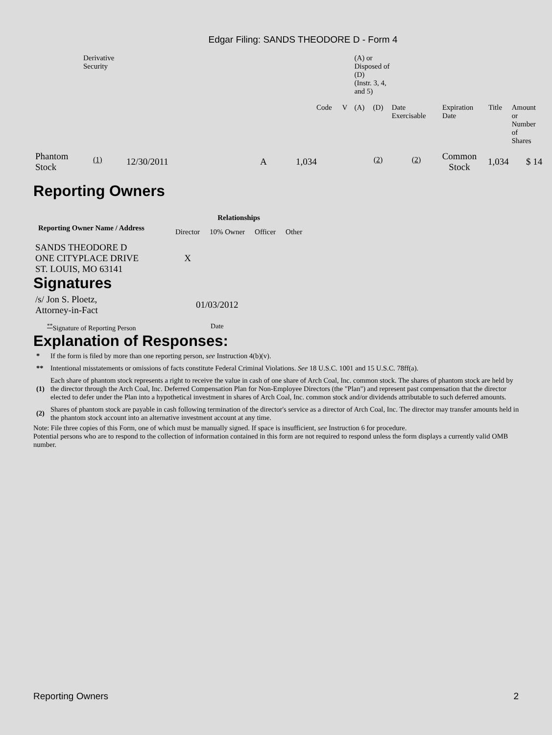Edgar Filing: SANDS THEODORE D - Form 4
| | Derivative Security | | | | (A) or Disposed of (D) (Instr. 3, 4, and 5) | | | | | | |
| | | | Code | V | (A) | (D) | Date Exercisable | Expiration Date | Title | Amount or Number of Shares | |
| Phantom Stock | <sup>(1)</sup> | 12/30/2011 | A | 1,034 | <sup>(2)</sup> | <sup>(2)</sup> | Common Stock | 1,034 | $ 14 |
Reporting Owners
| Reporting Owner Name / Address | Relationships | | | |
| --- | --- | --- | --- | --- |
| | Director | 10% Owner | Officer | Other |
| SANDS THEODORE D ONE CITYPLACE DRIVE ST. LOUIS, MO 63141 | X | | | |
Signatures
| /s/ Jon S. Ploetz, Attorney-in-Fact | 01/03/2012 |
| <sup>**</sup> Signature of Reporting Person | Date |
Explanation of Responses:
| * | If the form is filed by more than one reporting person, see Instruction 4(b)(v). |
| ** | Intentional misstatements or omissions of facts constitute Federal Criminal Violations. See 18 U.S.C. 1001 and 15 U.S.C. 78ff(a). |
| (1) | Each share of phantom stock represents a right to receive the value in cash of one share of Arch Coal, Inc. common stock. The shares of phantom stock are held by the director through the Arch Coal, Inc. Deferred Compensation Plan for Non-Employee Directors (the "Plan") and represent past compensation that the director elected to defer under the Plan into a hypothetical investment in shares of Arch Coal, Inc. common stock and/or dividends attributable to such deferred amounts. |
| (2) | Shares of phantom stock are payable in cash following termination of the director's service as a director of Arch Coal, Inc. The director may transfer amounts held in the phantom stock account into an alternative investment account at any time. |
Note: File three copies of this Form, one of which must be manually signed. If space is insufficient, see Instruction 6 for procedure.
Potential persons who are to respond to the collection of information contained in this form are not required to respond unless the form displays a currently valid OMB number.
Reporting Owners 2